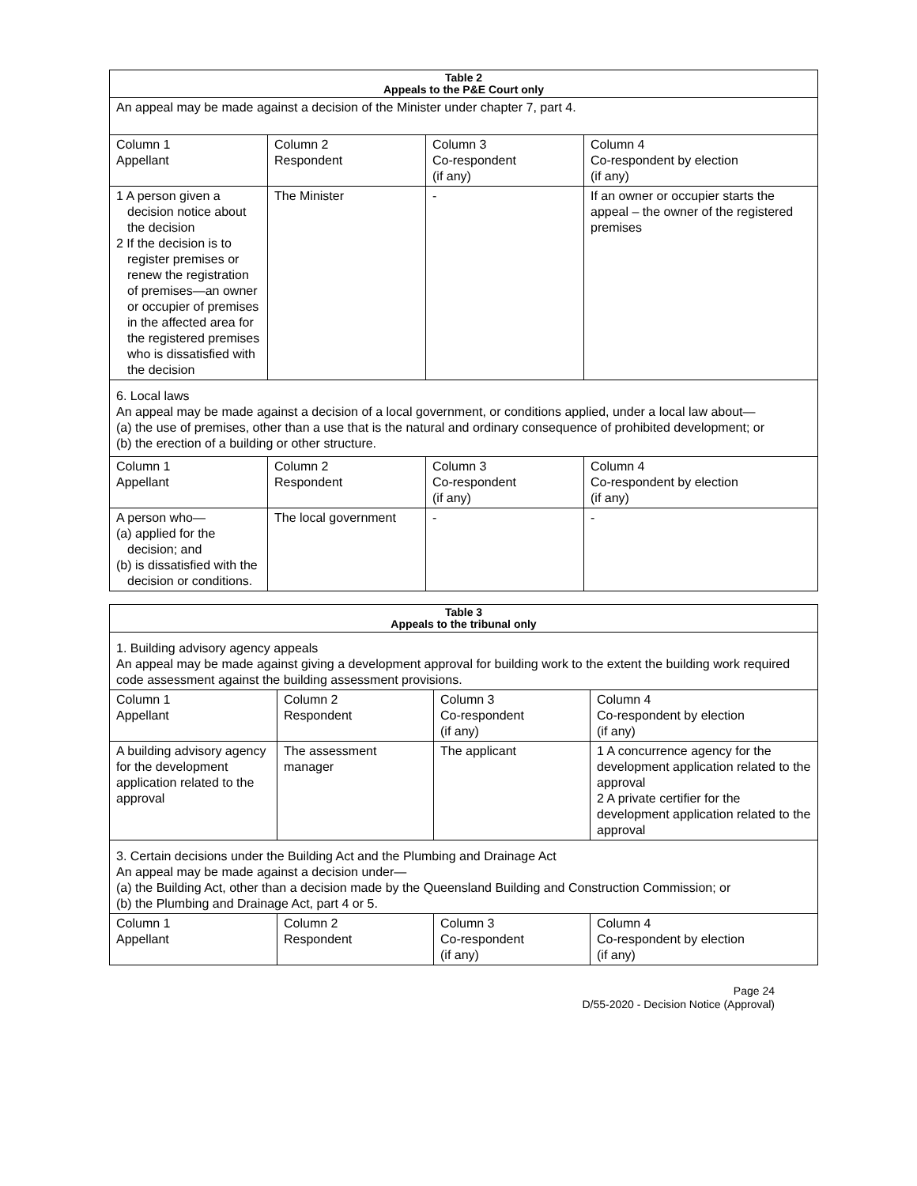| Table 2 Appeals to the P&E Court only | | | |
| --- | --- | --- | --- |
| An appeal may be made against a decision of the Minister under chapter 7, part 4. | | | |
| Column 1 Appellant | Column 2 Respondent | Column 3 Co-respondent (if any) | Column 4 Co-respondent by election (if any) |
| 1 A person given a decision notice about the decision 2 If the decision is to register premises or renew the registration of premises—an owner or occupier of premises in the affected area for the registered premises who is dissatisfied with the decision | The Minister | - | If an owner or occupier starts the appeal – the owner of the registered premises |
| 6. Local laws An appeal may be made against a decision of a local government, or conditions applied, under a local law about— (a) the use of premises, other than a use that is the natural and ordinary consequence of prohibited development; or (b) the erection of a building or other structure. | | | |
| Column 1 Appellant | Column 2 Respondent | Column 3 Co-respondent (if any) | Column 4 Co-respondent by election (if any) |
| A person who— (a) applied for the decision; and (b) is dissatisfied with the decision or conditions. | The local government | - | - |
| Table 3 Appeals to the tribunal only | | | |
| --- | --- | --- | --- |
| 1. Building advisory agency appeals An appeal may be made against giving a development approval for building work to the extent the building work required code assessment against the building assessment provisions. | | | |
| Column 1 Appellant | Column 2 Respondent | Column 3 Co-respondent (if any) | Column 4 Co-respondent by election (if any) |
| A building advisory agency for the development application related to the approval | The assessment manager | The applicant | 1 A concurrence agency for the development application related to the approval 2 A private certifier for the development application related to the approval |
| 3. Certain decisions under the Building Act and the Plumbing and Drainage Act An appeal may be made against a decision under— (a) the Building Act, other than a decision made by the Queensland Building and Construction Commission; or (b) the Plumbing and Drainage Act, part 4 or 5. | | | |
| Column 1 Appellant | Column 2 Respondent | Column 3 Co-respondent (if any) | Column 4 Co-respondent by election (if any) |
Page 24
D/55-2020 - Decision Notice (Approval)